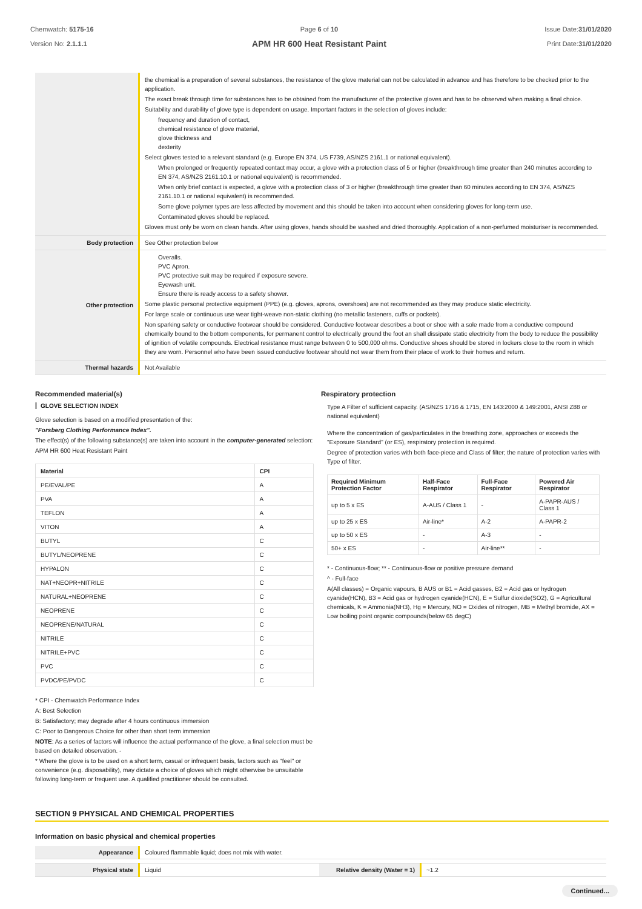Chemwatch: 5175-16
Version No: 2.1.1.1
Page 6 of 10
APM HR 600 Heat Resistant Paint
Issue Date:31/01/2020
Print Date:31/01/2020
| | the chemical is a preparation of several substances, the resistance of the glove material can not be calculated in advance and has therefore to be checked prior to the application. The exact break through time for substances has to be obtained from the manufacturer of the protective gloves and.has to be observed when making a final choice. Suitability and durability of glove type is dependent on usage. Important factors in the selection of gloves include: frequency and duration of contact, chemical resistance of glove material, glove thickness and dexterity Select gloves tested to a relevant standard (e.g. Europe EN 374, US F739, AS/NZS 2161.1 or national equivalent). When prolonged or frequently repeated contact may occur, a glove with a protection class of 5 or higher (breakthrough time greater than 240 minutes according to EN 374, AS/NZS 2161.10.1 or national equivalent) is recommended. When only brief contact is expected, a glove with a protection class of 3 or higher (breakthrough time greater than 60 minutes according to EN 374, AS/NZS 2161.10.1 or national equivalent) is recommended. Some glove polymer types are less affected by movement and this should be taken into account when considering gloves for long-term use. Contaminated gloves should be replaced. Gloves must only be worn on clean hands. After using gloves, hands should be washed and dried thoroughly. Application of a non-perfumed moisturiser is recommended. |
| Body protection | See Other protection below |
| Other protection | Overalls. PVC Apron. PVC protective suit may be required if exposure severe. Eyewash unit. Ensure there is ready access to a safety shower. Some plastic personal protective equipment (PPE) (e.g. gloves, aprons, overshoes) are not recommended as they may produce static electricity. For large scale or continuous use wear tight-weave non-static clothing (no metallic fasteners, cuffs or pockets). Non sparking safety or conductive footwear should be considered. Conductive footwear describes a boot or shoe with a sole made from a conductive compound chemically bound to the bottom components, for permanent control to electrically ground the foot an shall dissipate static electricity from the body to reduce the possibility of ignition of volatile compounds. Electrical resistance must range between 0 to 500,000 ohms. Conductive shoes should be stored in lockers close to the room in which they are worn. Personnel who have been issued conductive footwear should not wear them from their place of work to their homes and return. |
| Thermal hazards | Not Available |
Recommended material(s)
GLOVE SELECTION INDEX
Glove selection is based on a modified presentation of the:
"Forsberg Clothing Performance Index".
The effect(s) of the following substance(s) are taken into account in the computer-generated selection:
APM HR 600 Heat Resistant Paint
| Material | CPI |
| --- | --- |
| PE/EVAL/PE | A |
| PVA | A |
| TEFLON | A |
| VITON | A |
| BUTYL | C |
| BUTYL/NEOPRENE | C |
| HYPALON | C |
| NAT+NEOPR+NITRILE | C |
| NATURAL+NEOPRENE | C |
| NEOPRENE | C |
| NEOPRENE/NATURAL | C |
| NITRILE | C |
| NITRILE+PVC | C |
| PVC | C |
| PVDC/PE/PVDC | C |
* CPI - Chemwatch Performance Index
A: Best Selection
B: Satisfactory; may degrade after 4 hours continuous immersion
C: Poor to Dangerous Choice for other than short term immersion
NOTE: As a series of factors will influence the actual performance of the glove, a final selection must be based on detailed observation. -
* Where the glove is to be used on a short term, casual or infrequent basis, factors such as "feel" or convenience (e.g. disposability), may dictate a choice of gloves which might otherwise be unsuitable following long-term or frequent use. A qualified practitioner should be consulted.
Respiratory protection
Type A Filter of sufficient capacity. (AS/NZS 1716 & 1715, EN 143:2000 & 149:2001, ANSI Z88 or national equivalent)
Where the concentration of gas/particulates in the breathing zone, approaches or exceeds the "Exposure Standard" (or ES), respiratory protection is required.
Degree of protection varies with both face-piece and Class of filter; the nature of protection varies with Type of filter.
| Required Minimum Protection Factor | Half-Face Respirator | Full-Face Respirator | Powered Air Respirator |
| --- | --- | --- | --- |
| up to 5 x ES | A-AUS / Class 1 | - | A-PAPR-AUS / Class 1 |
| up to 25 x ES | Air-line* | A-2 | A-PAPR-2 |
| up to 50 x ES | - | A-3 | - |
| 50+ x ES | - | Air-line** | - |
* - Continuous-flow; ** - Continuous-flow or positive pressure demand
^ - Full-face
A(All classes) = Organic vapours, B AUS or B1 = Acid gasses, B2 = Acid gas or hydrogen cyanide(HCN), B3 = Acid gas or hydrogen cyanide(HCN), E = Sulfur dioxide(SO2), G = Agricultural chemicals, K = Ammonia(NH3), Hg = Mercury, NO = Oxides of nitrogen, MB = Methyl bromide, AX = Low boiling point organic compounds(below 65 degC)
SECTION 9 PHYSICAL AND CHEMICAL PROPERTIES
Information on basic physical and chemical properties
| Appearance | Coloured flammable liquid; does not mix with water. | | |
| Physical state | Liquid | Relative density (Water = 1) | ~1.2 |
Continued...